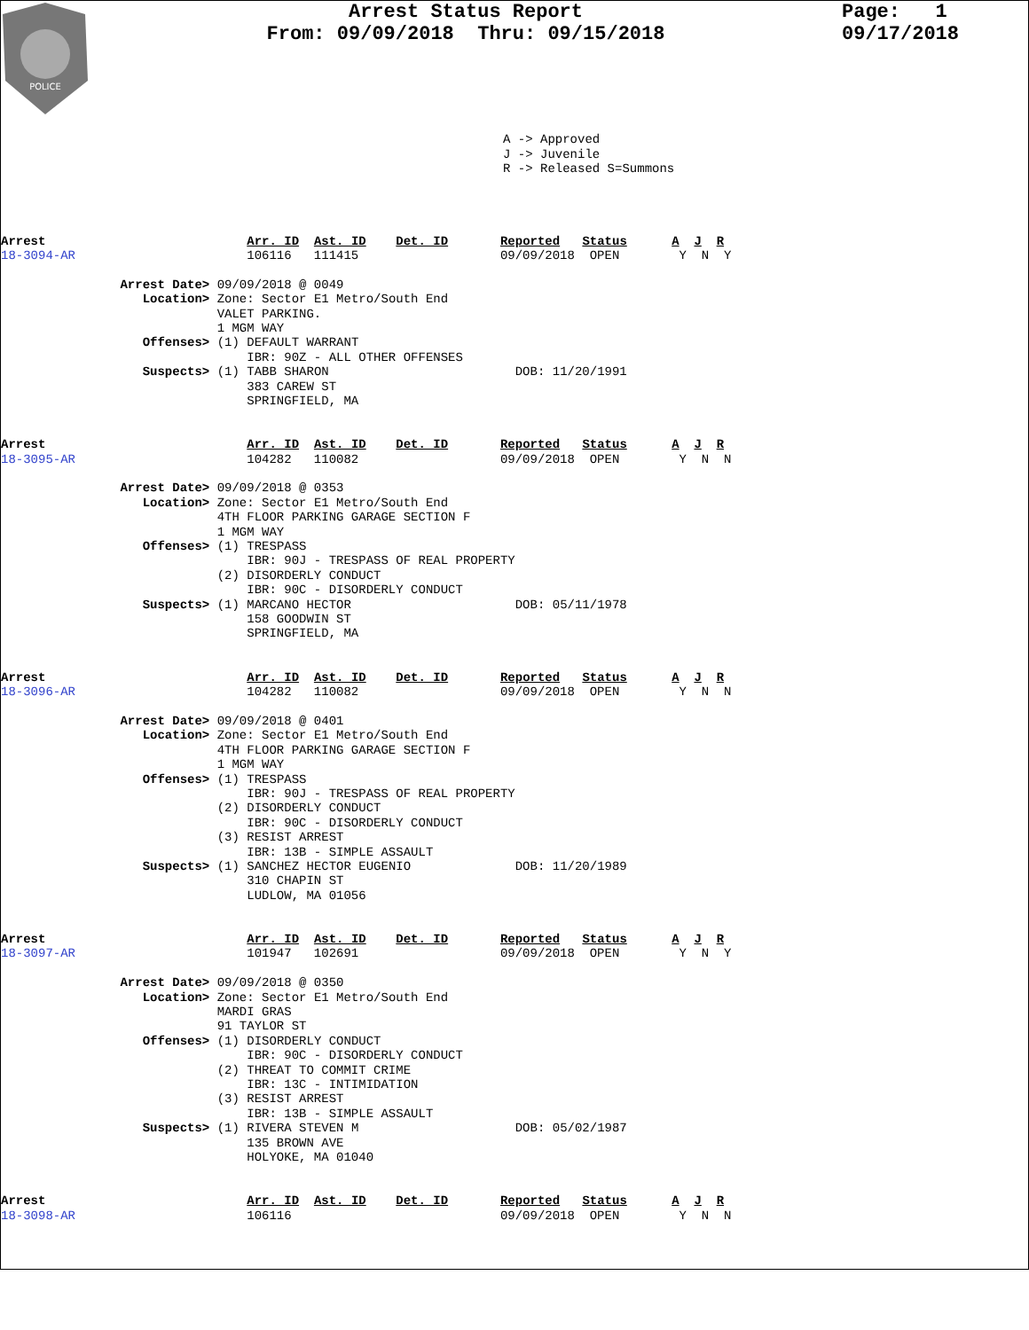POLICE
Arrest Status Report
From: 09/09/2018 Thru: 09/15/2018
Page: 1
09/17/2018
A -> Approved J -> Juvenile R -> Released S=Summons
Arrest                           Arr. ID  Ast. ID    Det. ID       Reported   Status      A  J  R
18-3094-AR                       106116   111415                   09/09/2018  OPEN        Y  N  Y

                Arrest Date> 09/09/2018 @ 0049
                   Location> Zone: Sector E1 Metro/South End
                             VALET PARKING.
                             1 MGM WAY
                   Offenses> (1) DEFAULT WARRANT
                                 IBR: 90Z - ALL OTHER OFFENSES
                   Suspects> (1) TABB SHARON                         DOB: 11/20/1991
                                 383 CAREW ST
                                 SPRINGFIELD, MA


Arrest                           Arr. ID  Ast. ID    Det. ID       Reported   Status      A  J  R
18-3095-AR                       104282   110082                   09/09/2018  OPEN        Y  N  N

                Arrest Date> 09/09/2018 @ 0353
                   Location> Zone: Sector E1 Metro/South End
                             4TH FLOOR PARKING GARAGE SECTION F
                             1 MGM WAY
                   Offenses> (1) TRESPASS
                                 IBR: 90J - TRESPASS OF REAL PROPERTY
                             (2) DISORDERLY CONDUCT
                                 IBR: 90C - DISORDERLY CONDUCT
                   Suspects> (1) MARCANO HECTOR                      DOB: 05/11/1978
                                 158 GOODWIN ST
                                 SPRINGFIELD, MA


Arrest                           Arr. ID  Ast. ID    Det. ID       Reported   Status      A  J  R
18-3096-AR                       104282   110082                   09/09/2018  OPEN        Y  N  N

                Arrest Date> 09/09/2018 @ 0401
                   Location> Zone: Sector E1 Metro/South End
                             4TH FLOOR PARKING GARAGE SECTION F
                             1 MGM WAY
                   Offenses> (1) TRESPASS
                                 IBR: 90J - TRESPASS OF REAL PROPERTY
                             (2) DISORDERLY CONDUCT
                                 IBR: 90C - DISORDERLY CONDUCT
                             (3) RESIST ARREST
                                 IBR: 13B - SIMPLE ASSAULT
                   Suspects> (1) SANCHEZ HECTOR EUGENIO              DOB: 11/20/1989
                                 310 CHAPIN ST
                                 LUDLOW, MA 01056


Arrest                           Arr. ID  Ast. ID    Det. ID       Reported   Status      A  J  R
18-3097-AR                       101947   102691                   09/09/2018  OPEN        Y  N  Y

                Arrest Date> 09/09/2018 @ 0350
                   Location> Zone: Sector E1 Metro/South End
                             MARDI GRAS
                             91 TAYLOR ST
                   Offenses> (1) DISORDERLY CONDUCT
                                 IBR: 90C - DISORDERLY CONDUCT
                             (2) THREAT TO COMMIT CRIME
                                 IBR: 13C - INTIMIDATION
                             (3) RESIST ARREST
                                 IBR: 13B - SIMPLE ASSAULT
                   Suspects> (1) RIVERA STEVEN M                     DOB: 05/02/1987
                                 135 BROWN AVE
                                 HOLYOKE, MA 01040


Arrest                           Arr. ID  Ast. ID    Det. ID       Reported   Status      A  J  R
18-3098-AR                       106116                            09/09/2018  OPEN        Y  N  N